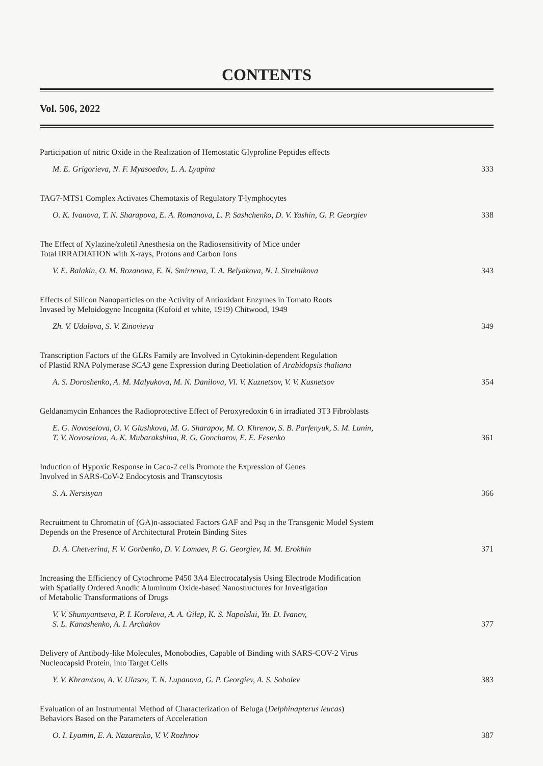CONTENTS
Vol. 506, 2022
Participation of nitric Oxide in the Realization of Hemostatic Glyproline Peptides effects
M. E. Grigorieva, N. F. Myasoedov, L. A. Lyapina 333
TAG7-MTS1 Complex Activates Chemotaxis of Regulatory T-lymphocytes
O. K. Ivanova, T. N. Sharapova, E. A. Romanova, L. P. Sashchenko, D. V. Yashin, G. P. Georgiev 338
The Effect of Xylazine/zoletil Anesthesia on the Radiosensitivity of Mice under
Total IRRADIATION with X-rays, Protons and Carbon Ions
V. E. Balakin, O. M. Rozanova, E. N. Smirnova, T. A. Belyakova, N. I. Strelnikova 343
Effects of Silicon Nanoparticles on the Activity of Antioxidant Enzymes in Tomato Roots
Invased by Meloidogyne Incognita (Kofoid et white, 1919) Chitwood, 1949
Zh. V. Udalova, S. V. Zinovieva 349
Transcription Factors of the GLRs Family are Involved in Cytokinin-dependent Regulation
of Plastid RNA Polymerase SCA3 gene Expression during Deetiolation of Arabidopsis thaliana
A. S. Doroshenko, A. M. Malyukova, M. N. Danilova, Vl. V. Kuznetsov, V. V. Kusnetsov 354
Geldanamycin Enhances the Radioprotective Effect of Peroxyredoxin 6 in irradiated 3T3 Fibroblasts
E. G. Novoselova, O. V. Glushkova, M. G. Sharapov, M. O. Khrenov, S. B. Parfenyuk, S. M. Lunin,
T. V. Novoselova, A. K. Mubarakshina, R. G. Goncharov, E. E. Fesenko 361
Induction of Hypoxic Response in Caco-2 cells Promote the Expression of Genes
Involved in SARS-CoV-2 Endocytosis and Transcytosis
S. A. Nersisyan 366
Recruitment to Chromatin of (GA)n-associated Factors GAF and Psq in the Transgenic Model System
Depends on the Presence of Architectural Protein Binding Sites
D. A. Chetverina, F. V. Gorbenko, D. V. Lomaev, P. G. Georgiev, M. M. Erokhin 371
Increasing the Efficiency of Cytochrome P450 3A4 Electrocatalysis Using Electrode Modification
with Spatially Ordered Anodic Aluminum Oxide-based Nanostructures for Investigation
of Metabolic Transformations of Drugs
V. V. Shumyantseva, P. I. Koroleva, A. A. Gilep, K. S. Napolskii, Yu. D. Ivanov,
S. L. Kanashenko, A. I. Archakov 377
Delivery of Antibody-like Molecules, Monobodies, Capable of Binding with SARS-COV-2 Virus
Nucleocapsid Protein, into Target Cells
Y. V. Khramtsov, A. V. Ulasov, T. N. Lupanova, G. P. Georgiev, A. S. Sobolev 383
Evaluation of an Instrumental Method of Characterization of Beluga (Delphinapterus leucas)
Behaviors Based on the Parameters of Acceleration
O. I. Lyamin, E. A. Nazarenko, V. V. Rozhnov 387